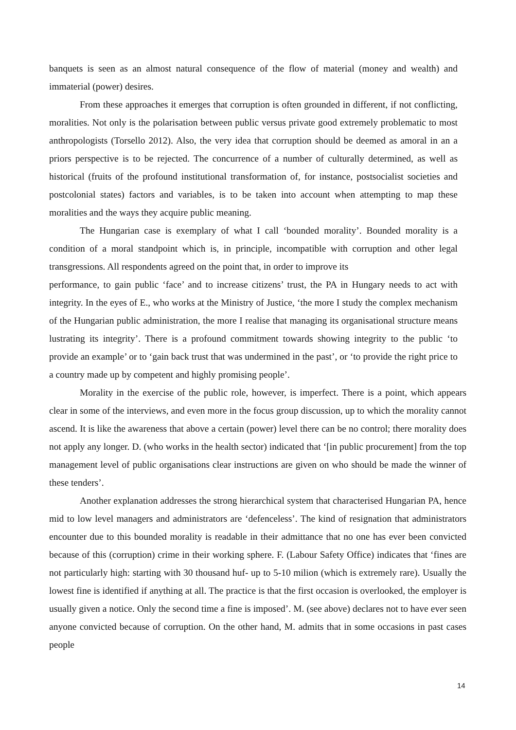banquets is seen as an almost natural consequence of the flow of material (money and wealth) and immaterial (power) desires.
From these approaches it emerges that corruption is often grounded in different, if not conflicting, moralities. Not only is the polarisation between public versus private good extremely problematic to most anthropologists (Torsello 2012). Also, the very idea that corruption should be deemed as amoral in an a priors perspective is to be rejected. The concurrence of a number of culturally determined, as well as historical (fruits of the profound institutional transformation of, for instance, postsocialist societies and postcolonial states) factors and variables, is to be taken into account when attempting to map these moralities and the ways they acquire public meaning.
The Hungarian case is exemplary of what I call ‘bounded morality’. Bounded morality is a condition of a moral standpoint which is, in principle, incompatible with corruption and other legal transgressions. All respondents agreed on the point that, in order to improve its
performance, to gain public ‘face’ and to increase citizens’ trust, the PA in Hungary needs to act with integrity. In the eyes of E., who works at the Ministry of Justice, ‘the more I study the complex mechanism of the Hungarian public administration, the more I realise that managing its organisational structure means lustrating its integrity’. There is a profound commitment towards showing integrity to the public ‘to provide an example’ or to ‘gain back trust that was undermined in the past’, or ‘to provide the right price to a country made up by competent and highly promising people’.
Morality in the exercise of the public role, however, is imperfect. There is a point, which appears clear in some of the interviews, and even more in the focus group discussion, up to which the morality cannot ascend. It is like the awareness that above a certain (power) level there can be no control; there morality does not apply any longer. D. (who works in the health sector) indicated that ‘[in public procurement] from the top management level of public organisations clear instructions are given on who should be made the winner of these tenders’.
Another explanation addresses the strong hierarchical system that characterised Hungarian PA, hence mid to low level managers and administrators are ‘defenceless’. The kind of resignation that administrators encounter due to this bounded morality is readable in their admittance that no one has ever been convicted because of this (corruption) crime in their working sphere. F. (Labour Safety Office) indicates that ‘fines are not particularly high: starting with 30 thousand huf- up to 5-10 milion (which is extremely rare). Usually the lowest fine is identified if anything at all. The practice is that the first occasion is overlooked, the employer is usually given a notice. Only the second time a fine is imposed’. M. (see above) declares not to have ever seen anyone convicted because of corruption. On the other hand, M. admits that in some occasions in past cases people
14